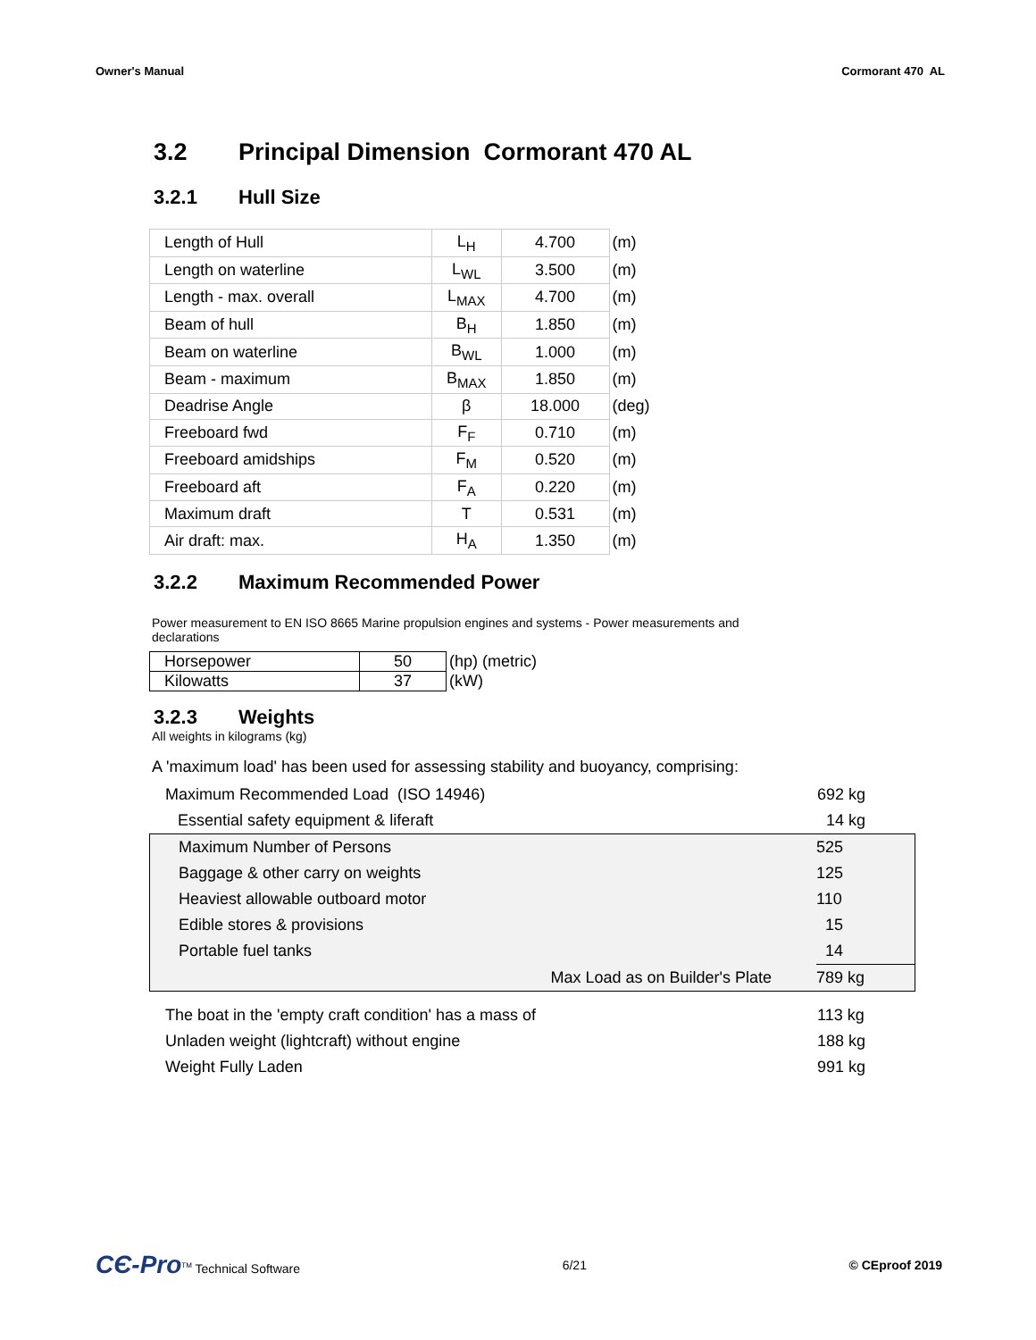Owner's Manual Cormorant 470 AL
3.2 Principal Dimension Cormorant 470 AL
3.2.1 Hull Size
| Length of Hull | L<sub>H</sub> | 4.700 | (m) |
| Length on waterline | L<sub>WL</sub> | 3.500 | (m) |
| Length - max. overall | L<sub>MAX</sub> | 4.700 | (m) |
| Beam of hull | B<sub>H</sub> | 1.850 | (m) |
| Beam on waterline | B<sub>WL</sub> | 1.000 | (m) |
| Beam - maximum | B<sub>MAX</sub> | 1.850 | (m) |
| Deadrise Angle | β | 18.000 | (deg) |
| Freeboard fwd | F<sub>F</sub> | 0.710 | (m) |
| Freeboard amidships | F<sub>M</sub> | 0.520 | (m) |
| Freeboard aft | F<sub>A</sub> | 0.220 | (m) |
| Maximum draft | T | 0.531 | (m) |
| Air draft: max. | H<sub>A</sub> | 1.350 | (m) |
3.2.2 Maximum Recommended Power
Power measurement to EN ISO 8665 Marine propulsion engines and systems - Power measurements and declarations
| Horsepower | 50 | (hp) (metric) |
| Kilowatts | 37 | (kW) |
3.2.3 Weights
All weights in kilograms (kg)
A 'maximum load' has been used for assessing stability and buoyancy, comprising:
| Maximum Recommended Load (ISO 14946) | 692 kg |
| Essential safety equipment & liferaft | 14 kg |
| Maximum Number of Persons | 525 |
| Baggage & other carry on weights | 125 |
| Heaviest allowable outboard motor | 110 |
| Edible stores & provisions | 15 |
| Portable fuel tanks | 14 |
| Max Load as on Builder's Plate | 789 kg |
| The boat in the 'empty craft condition' has a mass of | 113 kg |
| Unladen weight (lightcraft) without engine | 188 kg |
| Weight Fully Laden | 991 kg |
CЄ-Pro<sup>TM</sup> Technical Software 6/21 © CEproof 2019